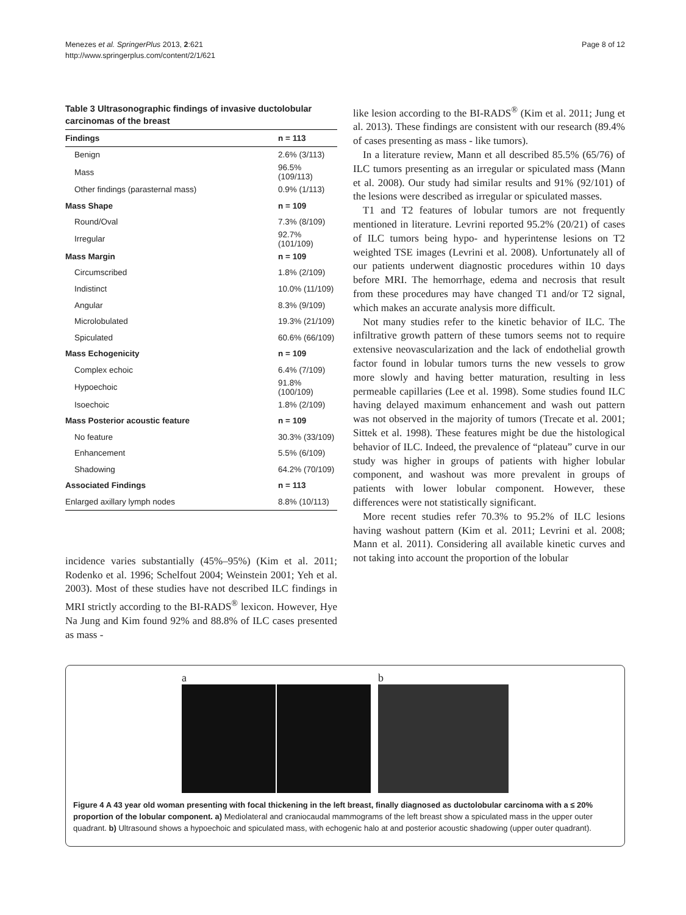Menezes et al. SpringerPlus 2013, 2:621
http://www.springerplus.com/content/2/1/621
Page 8 of 12
Table 3 Ultrasonographic findings of invasive ductolobular carcinomas of the breast
| Findings | n = 113 |
| --- | --- |
| Benign | 2.6% (3/113) |
| Mass | 96.5% (109/113) |
| Other findings (parasternal mass) | 0.9% (1/113) |
| Mass Shape | n = 109 |
| Round/Oval | 7.3% (8/109) |
| Irregular | 92.7% (101/109) |
| Mass Margin | n = 109 |
| Circumscribed | 1.8% (2/109) |
| Indistinct | 10.0% (11/109) |
| Angular | 8.3% (9/109) |
| Microlobulated | 19.3% (21/109) |
| Spiculated | 60.6% (66/109) |
| Mass Echogenicity | n = 109 |
| Complex echoic | 6.4% (7/109) |
| Hypoechoic | 91.8% (100/109) |
| Isoechoic | 1.8% (2/109) |
| Mass Posterior acoustic feature | n = 109 |
| No feature | 30.3% (33/109) |
| Enhancement | 5.5% (6/109) |
| Shadowing | 64.2% (70/109) |
| Associated Findings | n = 113 |
| Enlarged axillary lymph nodes | 8.8% (10/113) |
incidence varies substantially (45%–95%) (Kim et al. 2011; Rodenko et al. 1996; Schelfout 2004; Weinstein 2001; Yeh et al. 2003). Most of these studies have not described ILC findings in MRI strictly according to the BI-RADS<sup>®</sup> lexicon. However, Hye Na Jung and Kim found 92% and 88.8% of ILC cases presented as mass -
like lesion according to the BI-RADS<sup>®</sup> (Kim et al. 2011; Jung et al. 2013). These findings are consistent with our research (89.4% of cases presenting as mass - like tumors).
In a literature review, Mann et all described 85.5% (65/76) of ILC tumors presenting as an irregular or spiculated mass (Mann et al. 2008). Our study had similar results and 91% (92/101) of the lesions were described as irregular or spiculated masses.
T1 and T2 features of lobular tumors are not frequently mentioned in literature. Levrini reported 95.2% (20/21) of cases of ILC tumors being hypo- and hyperintense lesions on T2 weighted TSE images (Levrini et al. 2008). Unfortunately all of our patients underwent diagnostic procedures within 10 days before MRI. The hemorrhage, edema and necrosis that result from these procedures may have changed T1 and/or T2 signal, which makes an accurate analysis more difficult.
Not many studies refer to the kinetic behavior of ILC. The infiltrative growth pattern of these tumors seems not to require extensive neovascularization and the lack of endothelial growth factor found in lobular tumors turns the new vessels to grow more slowly and having better maturation, resulting in less permeable capillaries (Lee et al. 1998). Some studies found ILC having delayed maximum enhancement and wash out pattern was not observed in the majority of tumors (Trecate et al. 2001; Sittek et al. 1998). These features might be due the histological behavior of ILC. Indeed, the prevalence of “plateau” curve in our study was higher in groups of patients with higher lobular component, and washout was more prevalent in groups of patients with lower lobular component. However, these differences were not statistically significant.
More recent studies refer 70.3% to 95.2% of ILC lesions having washout pattern (Kim et al. 2011; Levrini et al. 2008; Mann et al. 2011). Considering all available kinetic curves and not taking into account the proportion of the lobular
a b
Figure 4 A 43 year old woman presenting with focal thickening in the left breast, finally diagnosed as ductolobular carcinoma with a ≤ 20% proportion of the lobular component. a) Mediolateral and craniocaudal mammograms of the left breast show a spiculated mass in the upper outer quadrant. b) Ultrasound shows a hypoechoic and spiculated mass, with echogenic halo at and posterior acoustic shadowing (upper outer quadrant).